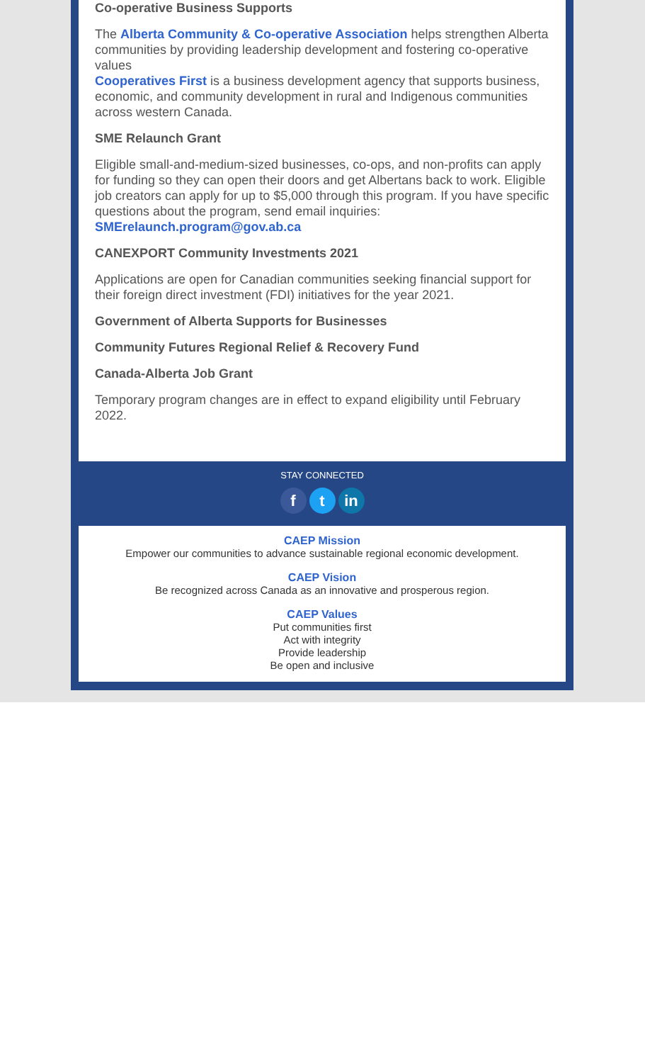Co-operative Business Supports
The Alberta Community & Co-operative Association helps strengthen Alberta communities by providing leadership development and fostering co-operative values
Cooperatives First is a business development agency that supports business, economic, and community development in rural and Indigenous communities across western Canada.
SME Relaunch Grant
Eligible small-and-medium-sized businesses, co-ops, and non-profits can apply for funding so they can open their doors and get Albertans back to work. Eligible job creators can apply for up to $5,000 through this program. If you have specific questions about the program, send email inquiries: SMErelaunch.program@gov.ab.ca
CANEXPORT Community Investments 2021
Applications are open for Canadian communities seeking financial support for their foreign direct investment (FDI) initiatives for the year 2021.
Government of Alberta Supports for Businesses
Community Futures Regional Relief & Recovery Fund
Canada-Alberta Job Grant
Temporary program changes are in effect to expand eligibility until February 2022.
STAY CONNECTED
ft in
CAEP Mission
Empower our communities to advance sustainable regional economic development.
CAEP Vision
Be recognized across Canada as an innovative and prosperous region.
CAEP Values
Put communities first
Act with integrity
Provide leadership
Be open and inclusive